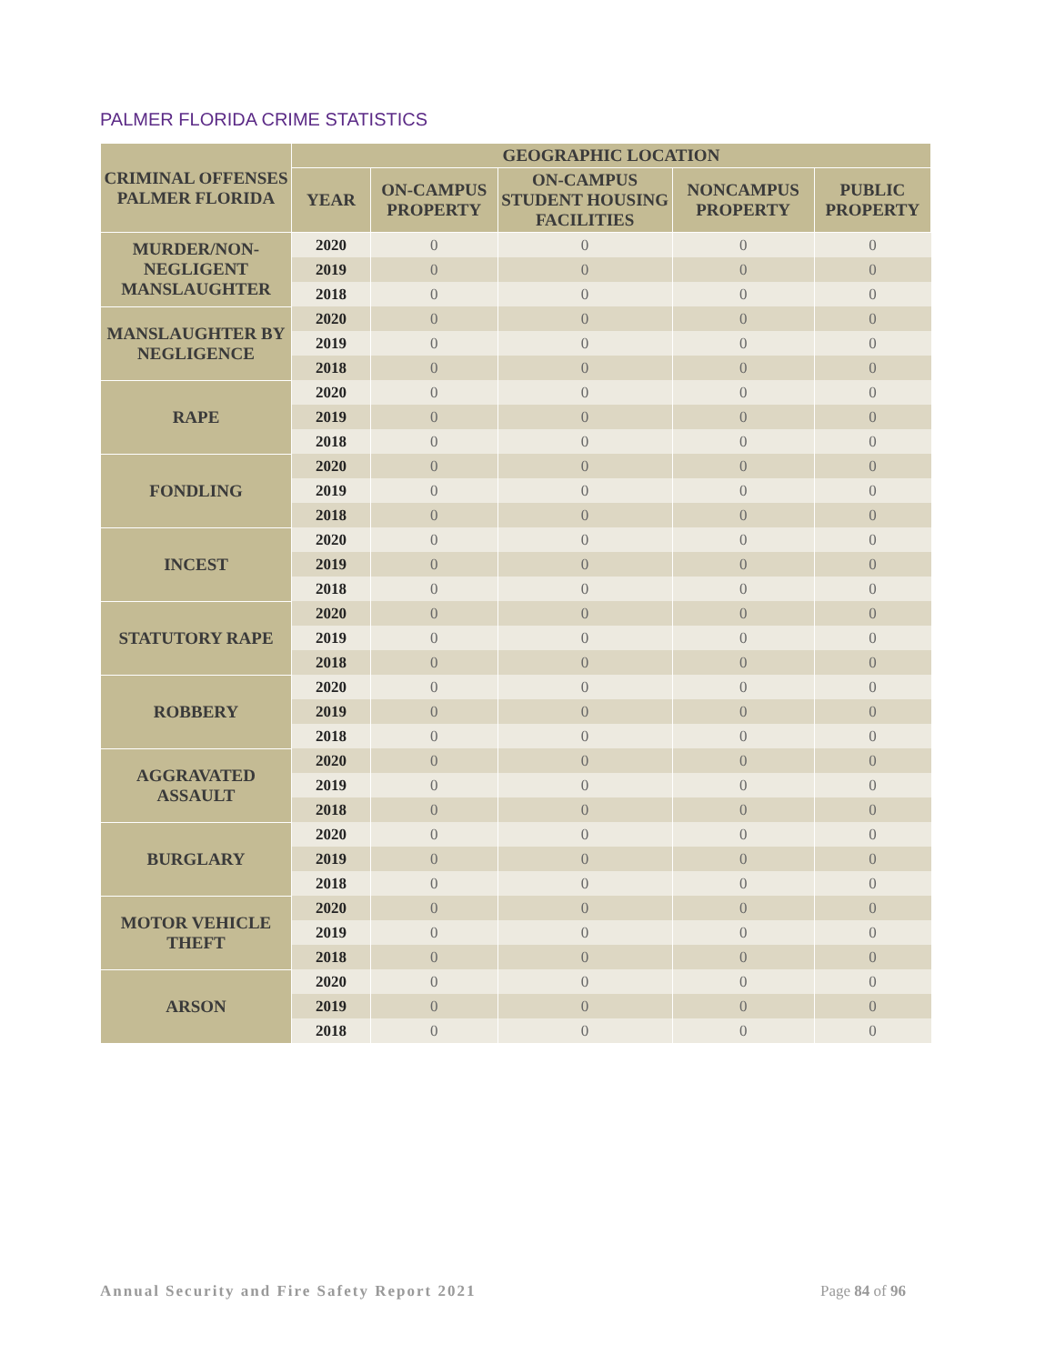PALMER FLORIDA CRIME STATISTICS
| CRIMINAL OFFENSES PALMER FLORIDA | GEOGRAPHIC LOCATION | | | | |
| --- | --- | --- | --- | --- | --- |
| | YEAR | ON-CAMPUS PROPERTY | ON-CAMPUS STUDENT HOUSING FACILITIES | NONCAMPUS PROPERTY | PUBLIC PROPERTY |
| MURDER/NON-NEGLIGENT MANSLAUGHTER | 2020 | 0 | 0 | 0 | 0 |
| | 2019 | 0 | 0 | 0 | 0 |
| | 2018 | 0 | 0 | 0 | 0 |
| MANSLAUGHTER BY NEGLIGENCE | 2020 | 0 | 0 | 0 | 0 |
| | 2019 | 0 | 0 | 0 | 0 |
| | 2018 | 0 | 0 | 0 | 0 |
| RAPE | 2020 | 0 | 0 | 0 | 0 |
| | 2019 | 0 | 0 | 0 | 0 |
| | 2018 | 0 | 0 | 0 | 0 |
| FONDLING | 2020 | 0 | 0 | 0 | 0 |
| | 2019 | 0 | 0 | 0 | 0 |
| | 2018 | 0 | 0 | 0 | 0 |
| INCEST | 2020 | 0 | 0 | 0 | 0 |
| | 2019 | 0 | 0 | 0 | 0 |
| | 2018 | 0 | 0 | 0 | 0 |
| STATUTORY RAPE | 2020 | 0 | 0 | 0 | 0 |
| | 2019 | 0 | 0 | 0 | 0 |
| | 2018 | 0 | 0 | 0 | 0 |
| ROBBERY | 2020 | 0 | 0 | 0 | 0 |
| | 2019 | 0 | 0 | 0 | 0 |
| | 2018 | 0 | 0 | 0 | 0 |
| AGGRAVATED ASSAULT | 2020 | 0 | 0 | 0 | 0 |
| | 2019 | 0 | 0 | 0 | 0 |
| | 2018 | 0 | 0 | 0 | 0 |
| BURGLARY | 2020 | 0 | 0 | 0 | 0 |
| | 2019 | 0 | 0 | 0 | 0 |
| | 2018 | 0 | 0 | 0 | 0 |
| MOTOR VEHICLE THEFT | 2020 | 0 | 0 | 0 | 0 |
| | 2019 | 0 | 0 | 0 | 0 |
| | 2018 | 0 | 0 | 0 | 0 |
| ARSON | 2020 | 0 | 0 | 0 | 0 |
| | 2019 | 0 | 0 | 0 | 0 |
| | 2018 | 0 | 0 | 0 | 0 |
Annual Security and Fire Safety Report 2021 Page 84 of 96